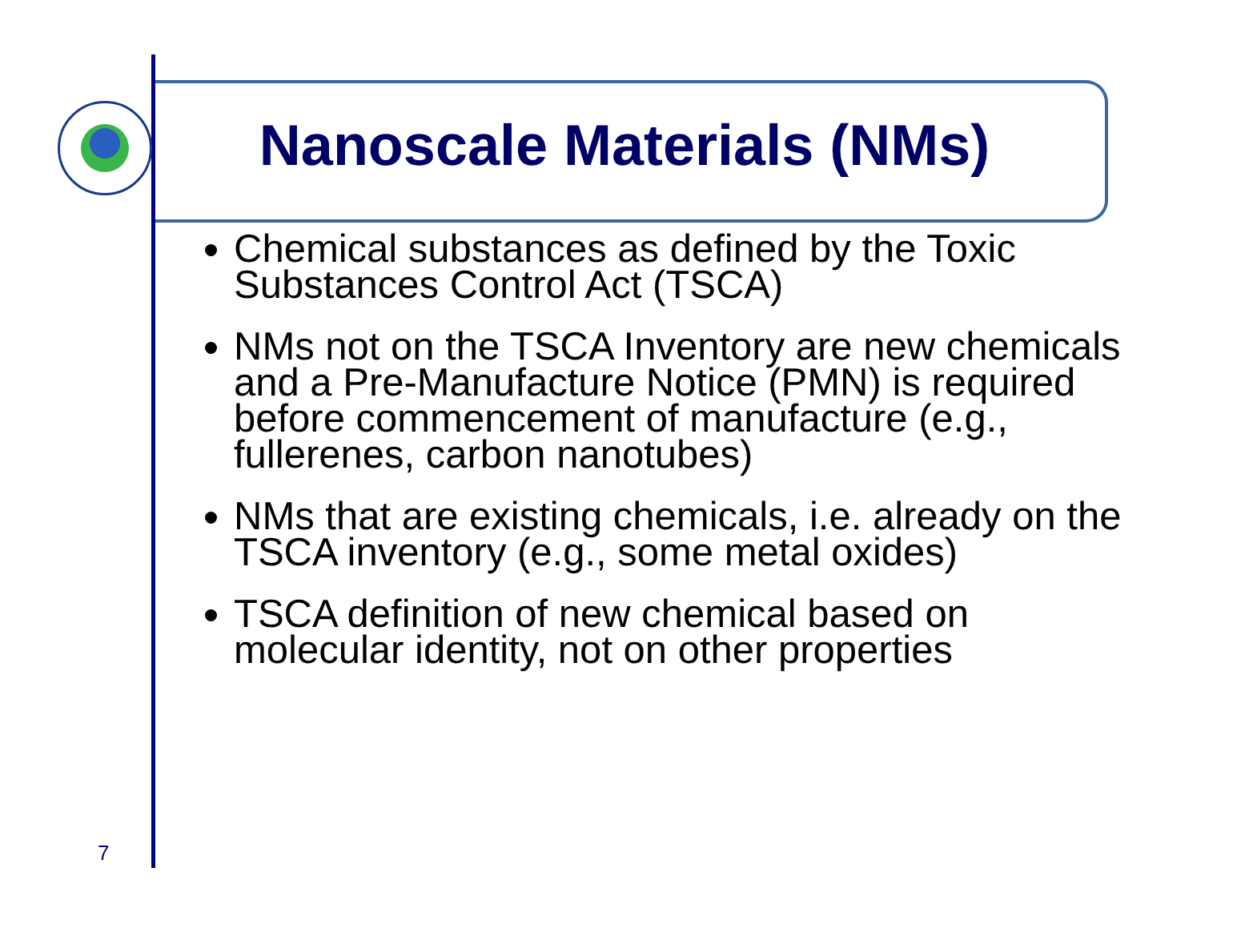Nanoscale Materials (NMs)
Chemical substances as defined by the Toxic Substances Control Act (TSCA)
NMs not on the TSCA Inventory are new chemicals and a Pre-Manufacture Notice (PMN) is required before commencement of manufacture (e.g., fullerenes, carbon nanotubes)
NMs that are existing chemicals, i.e. already on the TSCA inventory (e.g., some metal oxides)
TSCA definition of new chemical based on molecular identity, not on other properties
7